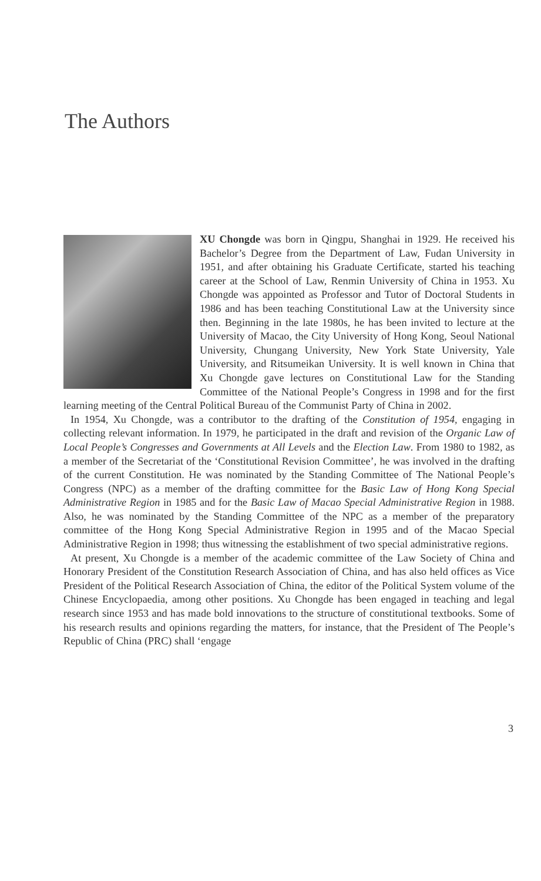The Authors
XU Chongde was born in Qingpu, Shanghai in 1929. He received his Bachelor’s Degree from the Department of Law, Fudan University in 1951, and after obtaining his Graduate Certificate, started his teaching career at the School of Law, Renmin University of China in 1953. Xu Chongde was appointed as Professor and Tutor of Doctoral Students in 1986 and has been teaching Constitutional Law at the University since then. Beginning in the late 1980s, he has been invited to lecture at the University of Macao, the City University of Hong Kong, Seoul National University, Chungang University, New York State University, Yale University, and Ritsumeikan University. It is well known in China that Xu Chongde gave lectures on Constitutional Law for the Standing Committee of the National People’s Congress in 1998 and for the first learning meeting of the Central Political Bureau of the Communist Party of China in 2002.
In 1954, Xu Chongde, was a contributor to the drafting of the Constitution of 1954, engaging in collecting relevant information. In 1979, he participated in the draft and revision of the Organic Law of Local People’s Congresses and Governments at All Levels and the Election Law. From 1980 to 1982, as a member of the Secretariat of the ‘Constitutional Revision Committee’, he was involved in the drafting of the current Constitution. He was nominated by the Standing Committee of The National People’s Congress (NPC) as a member of the drafting committee for the Basic Law of Hong Kong Special Administrative Region in 1985 and for the Basic Law of Macao Special Administrative Region in 1988. Also, he was nominated by the Standing Committee of the NPC as a member of the preparatory committee of the Hong Kong Special Administrative Region in 1995 and of the Macao Special Administrative Region in 1998; thus witnessing the establishment of two special administrative regions.
At present, Xu Chongde is a member of the academic committee of the Law Society of China and Honorary President of the Constitution Research Association of China, and has also held offices as Vice President of the Political Research Association of China, the editor of the Political System volume of the Chinese Encyclopaedia, among other positions. Xu Chongde has been engaged in teaching and legal research since 1953 and has made bold innovations to the structure of constitutional textbooks. Some of his research results and opinions regarding the matters, for instance, that the President of The People’s Republic of China (PRC) shall ‘engage
3